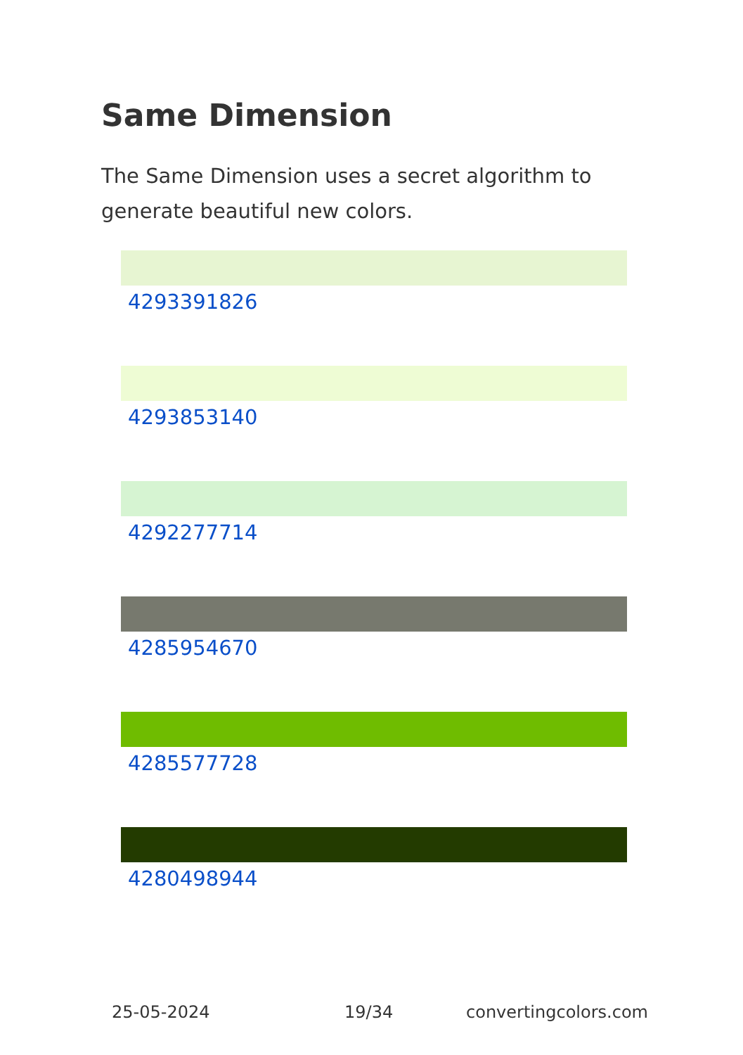Same Dimension
The Same Dimension uses a secret algorithm to generate beautiful new colors.
4293391826
4293853140
4292277714
4285954670
4285577728
4280498944
25-05-2024 19/34 convertingcolors.com